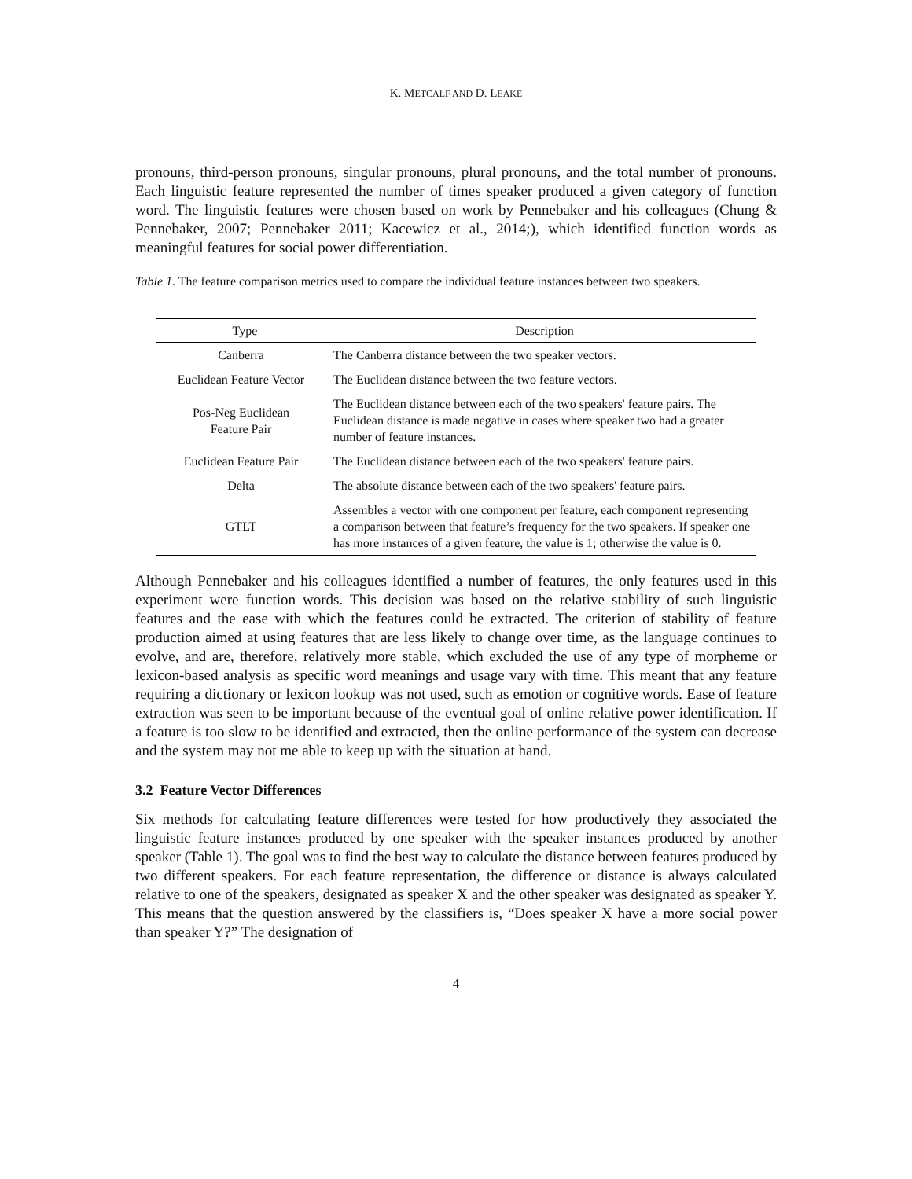K. METCALF AND D. LEAKE
pronouns, third-person pronouns, singular pronouns, plural pronouns, and the total number of pronouns. Each linguistic feature represented the number of times speaker produced a given category of function word. The linguistic features were chosen based on work by Pennebaker and his colleagues (Chung & Pennebaker, 2007; Pennebaker 2011; Kacewicz et al., 2014;), which identified function words as meaningful features for social power differentiation.
Table 1. The feature comparison metrics used to compare the individual feature instances between two speakers.
| Type | Description |
| --- | --- |
| Canberra | The Canberra distance between the two speaker vectors. |
| Euclidean Feature Vector | The Euclidean distance between the two feature vectors. |
| Pos-Neg Euclidean Feature Pair | The Euclidean distance between each of the two speakers' feature pairs. The Euclidean distance is made negative in cases where speaker two had a greater number of feature instances. |
| Euclidean Feature Pair | The Euclidean distance between each of the two speakers' feature pairs. |
| Delta | The absolute distance between each of the two speakers' feature pairs. |
| GTLT | Assembles a vector with one component per feature, each component representing a comparison between that feature’s frequency for the two speakers. If speaker one has more instances of a given feature, the value is 1; otherwise the value is 0. |
Although Pennebaker and his colleagues identified a number of features, the only features used in this experiment were function words. This decision was based on the relative stability of such linguistic features and the ease with which the features could be extracted. The criterion of stability of feature production aimed at using features that are less likely to change over time, as the language continues to evolve, and are, therefore, relatively more stable, which excluded the use of any type of morpheme or lexicon-based analysis as specific word meanings and usage vary with time. This meant that any feature requiring a dictionary or lexicon lookup was not used, such as emotion or cognitive words. Ease of feature extraction was seen to be important because of the eventual goal of online relative power identification. If a feature is too slow to be identified and extracted, then the online performance of the system can decrease and the system may not me able to keep up with the situation at hand.
3.2 Feature Vector Differences
Six methods for calculating feature differences were tested for how productively they associated the linguistic feature instances produced by one speaker with the speaker instances produced by another speaker (Table 1). The goal was to find the best way to calculate the distance between features produced by two different speakers. For each feature representation, the difference or distance is always calculated relative to one of the speakers, designated as speaker X and the other speaker was designated as speaker Y. This means that the question answered by the classifiers is, “Does speaker X have a more social power than speaker Y?” The designation of
4